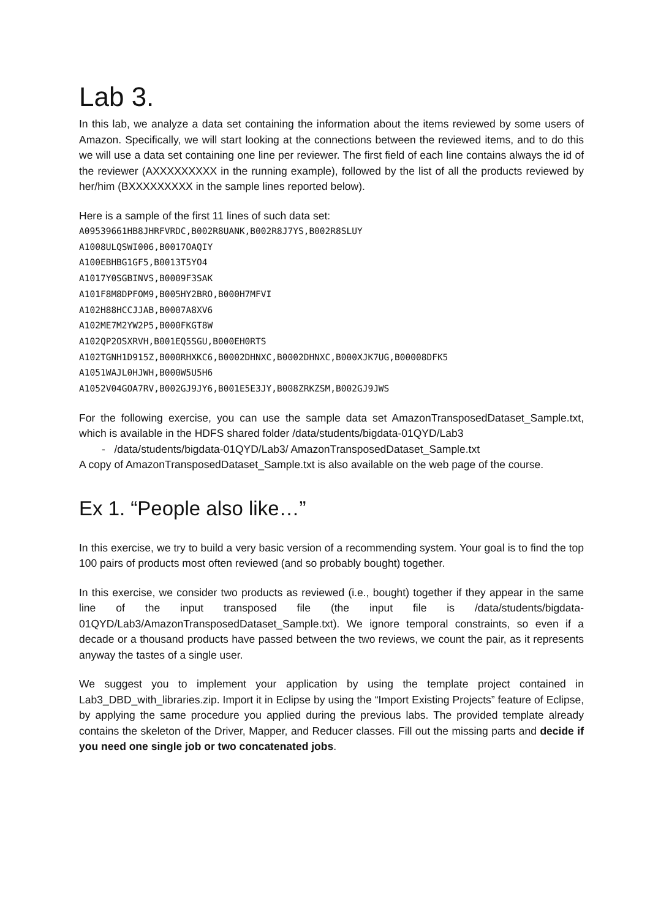Lab 3.
In this lab, we analyze a data set containing the information about the items reviewed by some users of Amazon. Specifically, we will start looking at the connections between the reviewed items, and to do this we will use a data set containing one line per reviewer. The first field of each line contains always the id of the reviewer (AXXXXXXXXX in the running example), followed by the list of all the products reviewed by her/him (BXXXXXXXXX in the sample lines reported below).
Here is a sample of the first 11 lines of such data set:
A09539661HB8JHRFVRDC,B002R8UANK,B002R8J7YS,B002R8SLUY
A1008ULQSWI006,B0017OAQIY
A100EBHBG1GF5,B0013T5YO4
A1017Y0SGBINVS,B0009F3SAK
A101F8M8DPFOM9,B005HY2BRO,B000H7MFVI
A102H88HCCJJAB,B0007A8XV6
A102ME7M2YW2P5,B000FKGT8W
A102QP2OSXRVH,B001EQ5SGU,B000EH0RTS
A102TGNH1D915Z,B000RHXKC6,B0002DHNXC,B0002DHNXC,B000XJK7UG,B00008DFK5
A1051WAJL0HJWH,B000W5U5H6
A1052V04GOA7RV,B002GJ9JY6,B001E5E3JY,B008ZRKZSM,B002GJ9JWS
For the following exercise, you can use the sample data set AmazonTransposedDataset_Sample.txt, which is available in the HDFS shared folder /data/students/bigdata-01QYD/Lab3
- /data/students/bigdata-01QYD/Lab3/ AmazonTransposedDataset_Sample.txt
A copy of AmazonTransposedDataset_Sample.txt is also available on the web page of the course.
Ex 1. “People also like…”
In this exercise, we try to build a very basic version of a recommending system. Your goal is to find the top 100 pairs of products most often reviewed (and so probably bought) together.
In this exercise, we consider two products as reviewed (i.e., bought) together if they appear in the same line of the input transposed file (the input file is /data/students/bigdata-01QYD/Lab3/AmazonTransposedDataset_Sample.txt). We ignore temporal constraints, so even if a decade or a thousand products have passed between the two reviews, we count the pair, as it represents anyway the tastes of a single user.
We suggest you to implement your application by using the template project contained in Lab3_DBD_with_libraries.zip. Import it in Eclipse by using the “Import Existing Projects” feature of Eclipse, by applying the same procedure you applied during the previous labs. The provided template already contains the skeleton of the Driver, Mapper, and Reducer classes. Fill out the missing parts and decide if you need one single job or two concatenated jobs.